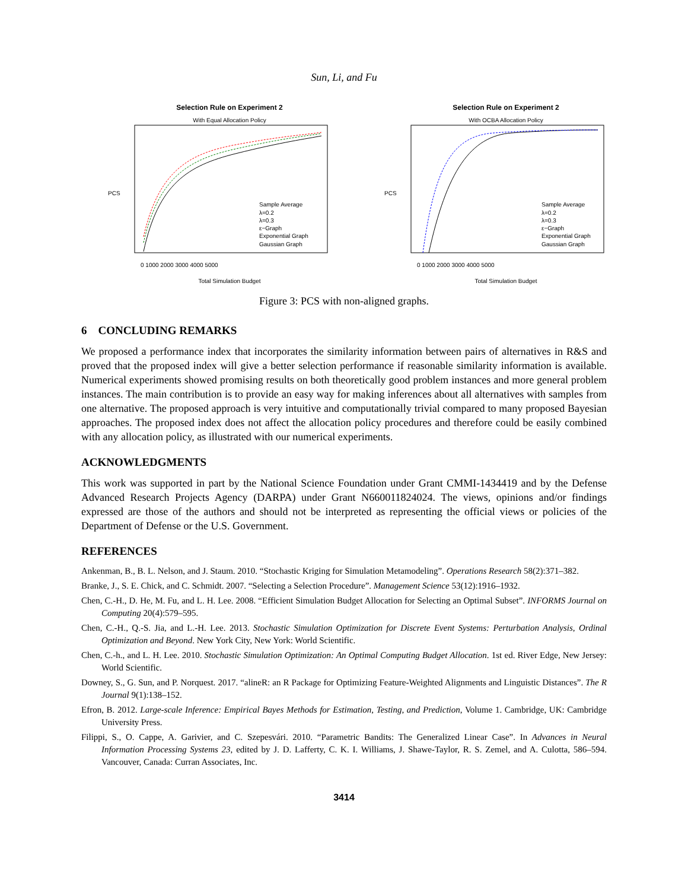Sun, Li, and Fu
Selection Rule on Experiment 2
With Equal Allocation Policy
Sample Average
λ=0.2
λ=0.3
ε−Graph
Exponential Graph
Gaussian Graph
PCS
0 1000 2000 3000 4000 5000
Total Simulation Budget
Selection Rule on Experiment 2
With OCBA Allocation Policy
Sample Average
λ=0.2
λ=0.3
ε−Graph
Exponential Graph
Gaussian Graph
PCS
0 1000 2000 3000 4000 5000
Total Simulation Budget
Figure 3: PCS with non-aligned graphs.
6 CONCLUDING REMARKS
We proposed a performance index that incorporates the similarity information between pairs of alternatives in R&S and proved that the proposed index will give a better selection performance if reasonable similarity information is available. Numerical experiments showed promising results on both theoretically good problem instances and more general problem instances. The main contribution is to provide an easy way for making inferences about all alternatives with samples from one alternative. The proposed approach is very intuitive and computationally trivial compared to many proposed Bayesian approaches. The proposed index does not affect the allocation policy procedures and therefore could be easily combined with any allocation policy, as illustrated with our numerical experiments.
ACKNOWLEDGMENTS
This work was supported in part by the National Science Foundation under Grant CMMI-1434419 and by the Defense Advanced Research Projects Agency (DARPA) under Grant N660011824024. The views, opinions and/or findings expressed are those of the authors and should not be interpreted as representing the official views or policies of the Department of Defense or the U.S. Government.
REFERENCES
Ankenman, B., B. L. Nelson, and J. Staum. 2010. “Stochastic Kriging for Simulation Metamodeling”. Operations Research 58(2):371–382.
Branke, J., S. E. Chick, and C. Schmidt. 2007. “Selecting a Selection Procedure”. Management Science 53(12):1916–1932.
Chen, C.-H., D. He, M. Fu, and L. H. Lee. 2008. “Efficient Simulation Budget Allocation for Selecting an Optimal Subset”. INFORMS Journal on Computing 20(4):579–595.
Chen, C.-H., Q.-S. Jia, and L.-H. Lee. 2013. Stochastic Simulation Optimization for Discrete Event Systems: Perturbation Analysis, Ordinal Optimization and Beyond. New York City, New York: World Scientific.
Chen, C.-h., and L. H. Lee. 2010. Stochastic Simulation Optimization: An Optimal Computing Budget Allocation. 1st ed. River Edge, New Jersey: World Scientific.
Downey, S., G. Sun, and P. Norquest. 2017. “alineR: an R Package for Optimizing Feature-Weighted Alignments and Linguistic Distances”. The R Journal 9(1):138–152.
Efron, B. 2012. Large-scale Inference: Empirical Bayes Methods for Estimation, Testing, and Prediction, Volume 1. Cambridge, UK: Cambridge University Press.
Filippi, S., O. Cappe, A. Garivier, and C. Szepesvári. 2010. “Parametric Bandits: The Generalized Linear Case”. In Advances in Neural Information Processing Systems 23, edited by J. D. Lafferty, C. K. I. Williams, J. Shawe-Taylor, R. S. Zemel, and A. Culotta, 586–594. Vancouver, Canada: Curran Associates, Inc.
3414